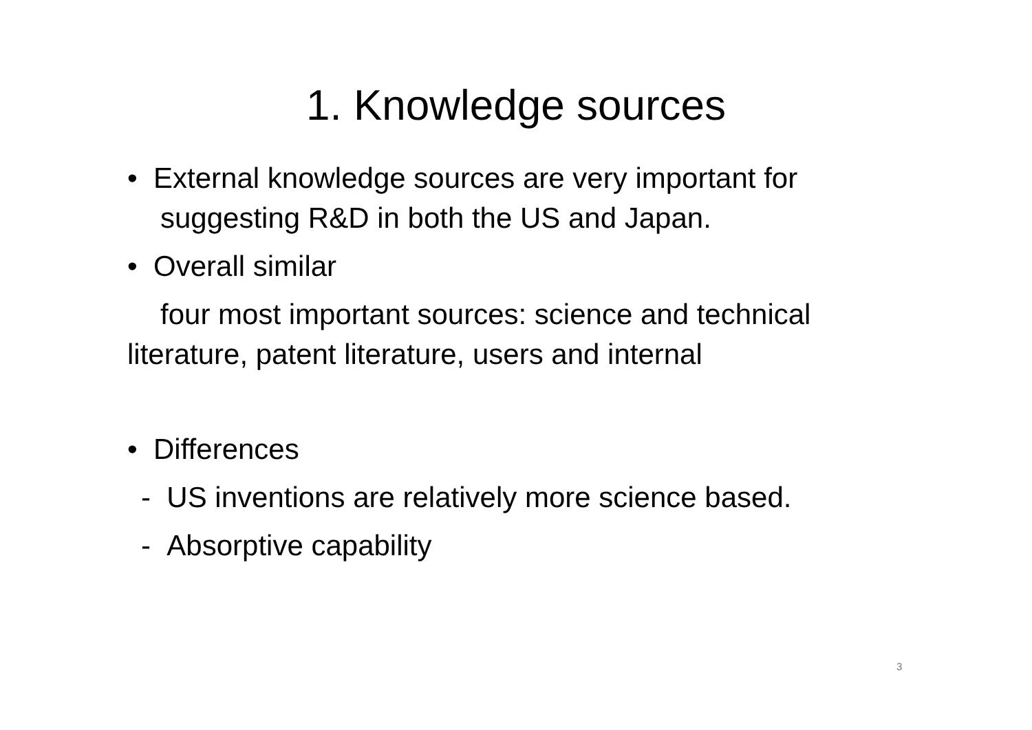1. Knowledge sources
• External knowledge sources are very important for suggesting R&D in both the US and Japan.
• Overall similar
four most important sources: science and technical literature, patent literature, users and internal
• Differences
- US inventions are relatively more science based.
- Absorptive capability
3